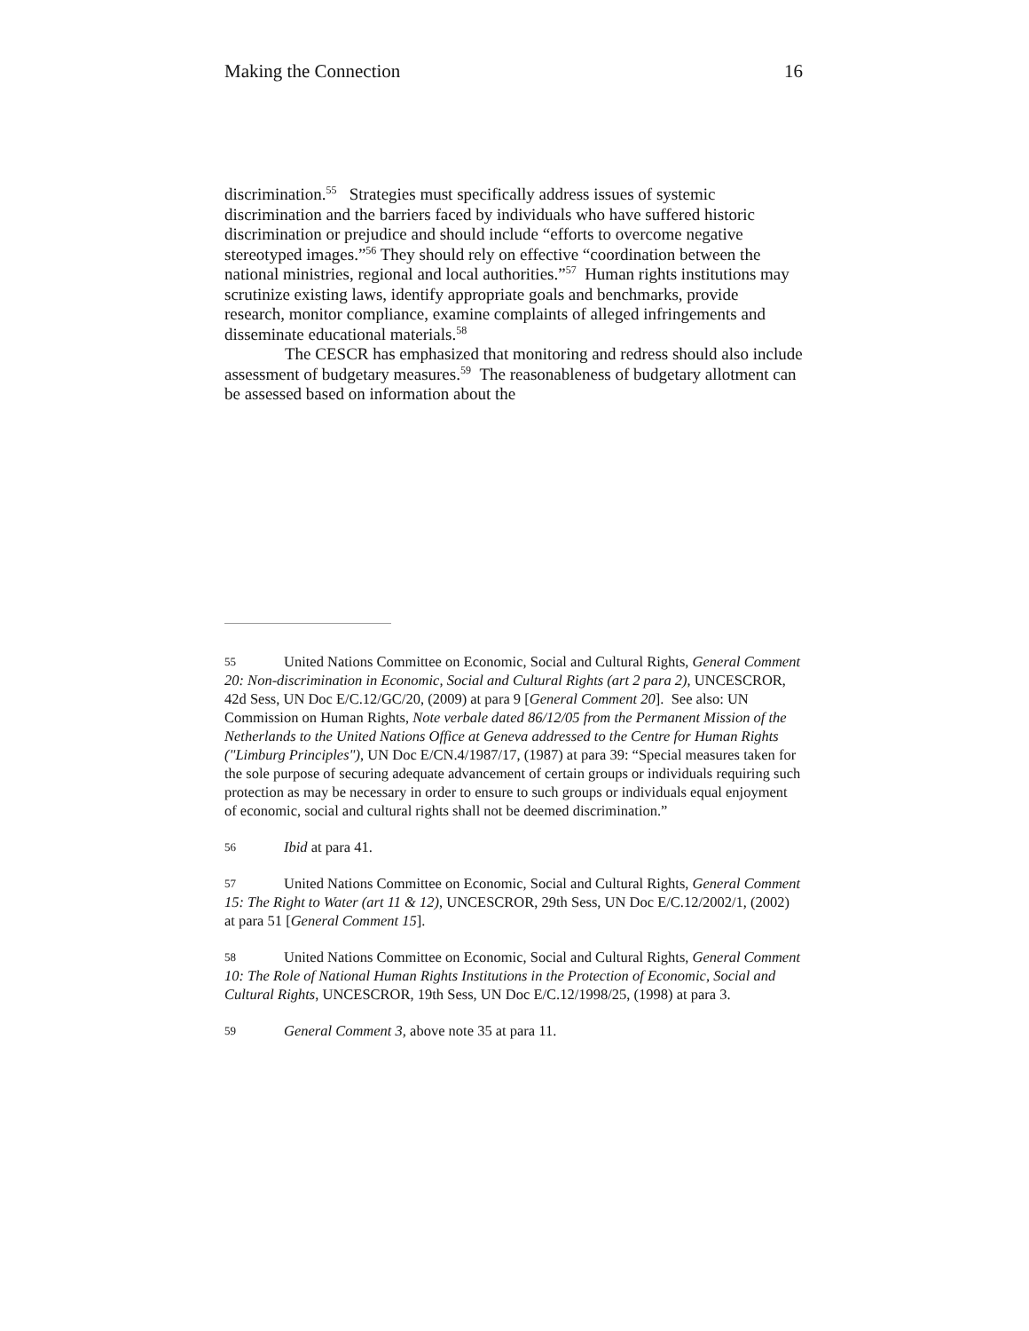Making the Connection 16
discrimination.<sup>55</sup> Strategies must specifically address issues of systemic discrimination and the barriers faced by individuals who have suffered historic discrimination or prejudice and should include “efforts to overcome negative stereotyped images.”<sup>56</sup> They should rely on effective “coordination between the national ministries, regional and local authorities.”<sup>57</sup> Human rights institutions may scrutinize existing laws, identify appropriate goals and benchmarks, provide research, monitor compliance, examine complaints of alleged infringements and disseminate educational materials.<sup>58</sup>
The CESCR has emphasized that monitoring and redress should also include assessment of budgetary measures.<sup>59</sup> The reasonableness of budgetary allotment can be assessed based on information about the
55 United Nations Committee on Economic, Social and Cultural Rights, General Comment 20: Non-discrimination in Economic, Social and Cultural Rights (art 2 para 2), UNCESCROR, 42d Sess, UN Doc E/C.12/GC/20, (2009) at para 9 [General Comment 20]. See also: UN Commission on Human Rights, Note verbale dated 86/12/05 from the Permanent Mission of the Netherlands to the United Nations Office at Geneva addressed to the Centre for Human Rights ("Limburg Principles"), UN Doc E/CN.4/1987/17, (1987) at para 39: “Special measures taken for the sole purpose of securing adequate advancement of certain groups or individuals requiring such protection as may be necessary in order to ensure to such groups or individuals equal enjoyment of economic, social and cultural rights shall not be deemed discrimination.”
56 Ibid at para 41.
57 United Nations Committee on Economic, Social and Cultural Rights, General Comment 15: The Right to Water (art 11 & 12), UNCESCROR, 29th Sess, UN Doc E/C.12/2002/1, (2002) at para 51 [General Comment 15].
58 United Nations Committee on Economic, Social and Cultural Rights, General Comment 10: The Role of National Human Rights Institutions in the Protection of Economic, Social and Cultural Rights, UNCESCROR, 19th Sess, UN Doc E/C.12/1998/25, (1998) at para 3.
59 General Comment 3, above note 35 at para 11.